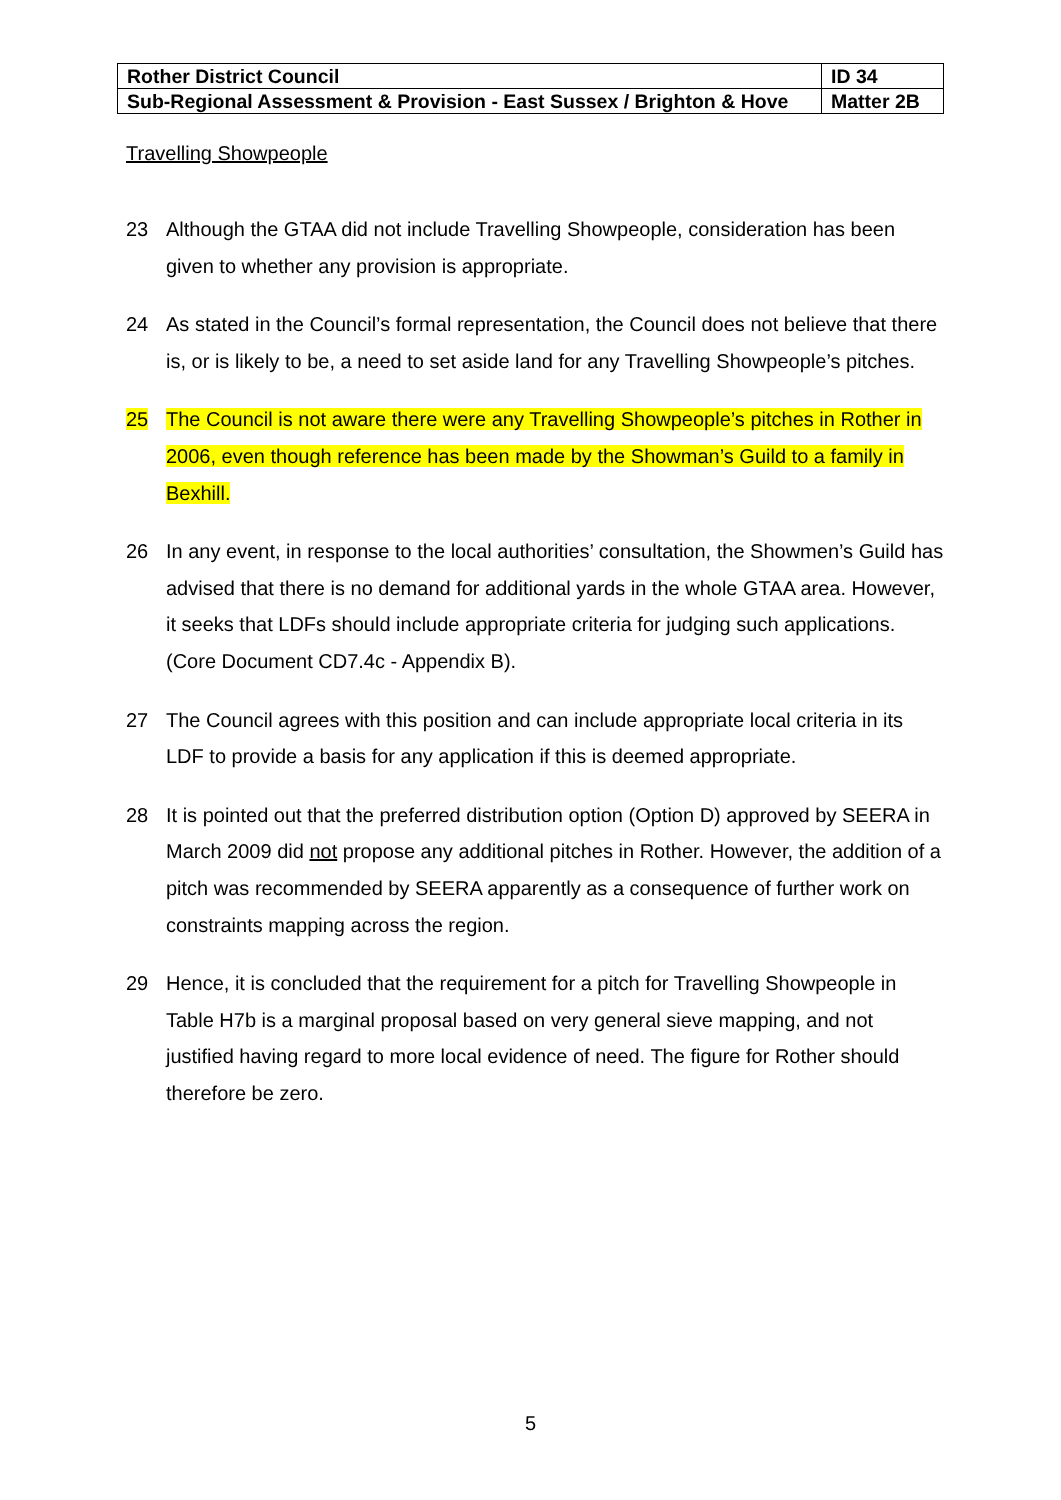| Rother District Council | ID 34 |
| Sub-Regional Assessment & Provision - East Sussex / Brighton & Hove | Matter 2B |
Travelling Showpeople
23 Although the GTAA did not include Travelling Showpeople, consideration has been given to whether any provision is appropriate.
24 As stated in the Council’s formal representation, the Council does not believe that there is, or is likely to be, a need to set aside land for any Travelling Showpeople’s pitches.
25 The Council is not aware there were any Travelling Showpeople’s pitches in Rother in 2006, even though reference has been made by the Showman’s Guild to a family in Bexhill.
26 In any event, in response to the local authorities’ consultation, the Showmen’s Guild has advised that there is no demand for additional yards in the whole GTAA area. However, it seeks that LDFs should include appropriate criteria for judging such applications. (Core Document CD7.4c - Appendix B).
27 The Council agrees with this position and can include appropriate local criteria in its LDF to provide a basis for any application if this is deemed appropriate.
28 It is pointed out that the preferred distribution option (Option D) approved by SEERA in March 2009 did not propose any additional pitches in Rother. However, the addition of a pitch was recommended by SEERA apparently as a consequence of further work on constraints mapping across the region.
29 Hence, it is concluded that the requirement for a pitch for Travelling Showpeople in Table H7b is a marginal proposal based on very general sieve mapping, and not justified having regard to more local evidence of need. The figure for Rother should therefore be zero.
5